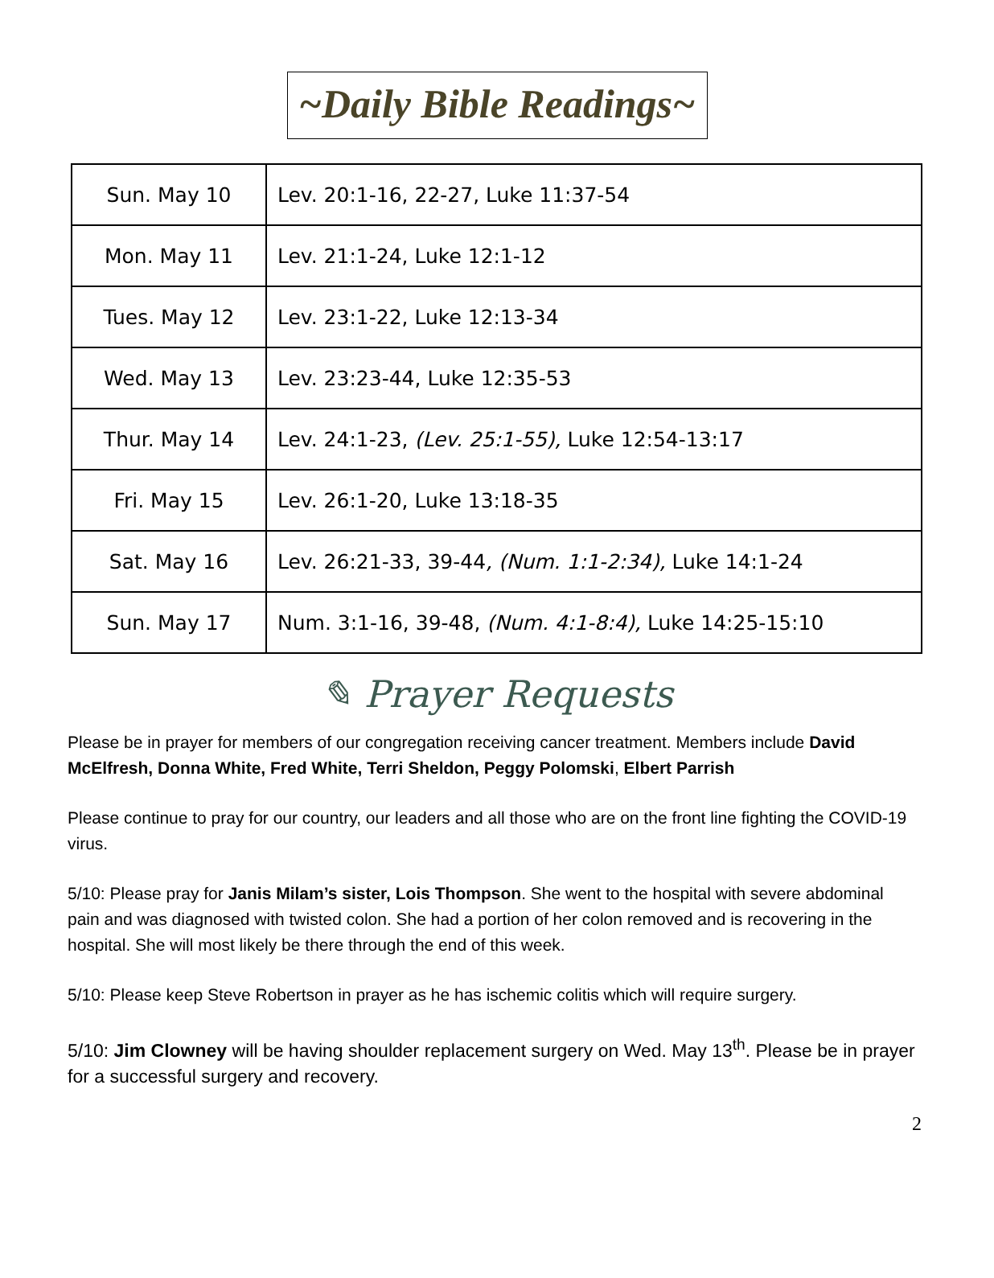~Daily Bible Readings~
| Sun. May 10 | Lev. 20:1-16, 22-27, Luke 11:37-54 |
| Mon. May 11 | Lev. 21:1-24, Luke 12:1-12 |
| Tues. May 12 | Lev. 23:1-22, Luke 12:13-34 |
| Wed. May 13 | Lev. 23:23-44, Luke 12:35-53 |
| Thur. May 14 | Lev. 24:1-23, (Lev. 25:1-55), Luke 12:54-13:17 |
| Fri. May 15 | Lev. 26:1-20, Luke 13:18-35 |
| Sat. May 16 | Lev. 26:21-33, 39-44 , (Num. 1:1-2:34), Luke 14:1-24 |
| Sun. May 17 | Num. 3:1-16, 39-48, (Num. 4:1-8:4), Luke 14:25-15:10 |
✎ Prayer Requests
Please be in prayer for members of our congregation receiving cancer treatment. Members include David McElfresh, Donna White, Fred White, Terri Sheldon, Peggy Polomski, Elbert Parrish
Please continue to pray for our country, our leaders and all those who are on the front line fighting the COVID-19 virus.
5/10: Please pray for Janis Milam’s sister, Lois Thompson. She went to the hospital with severe abdominal pain and was diagnosed with twisted colon. She had a portion of her colon removed and is recovering in the hospital. She will most likely be there through the end of this week.
5/10: Please keep Steve Robertson in prayer as he has ischemic colitis which will require surgery.
5/10: Jim Clowney will be having shoulder replacement surgery on Wed. May 13<sup>th</sup>. Please be in prayer for a successful surgery and recovery.
2